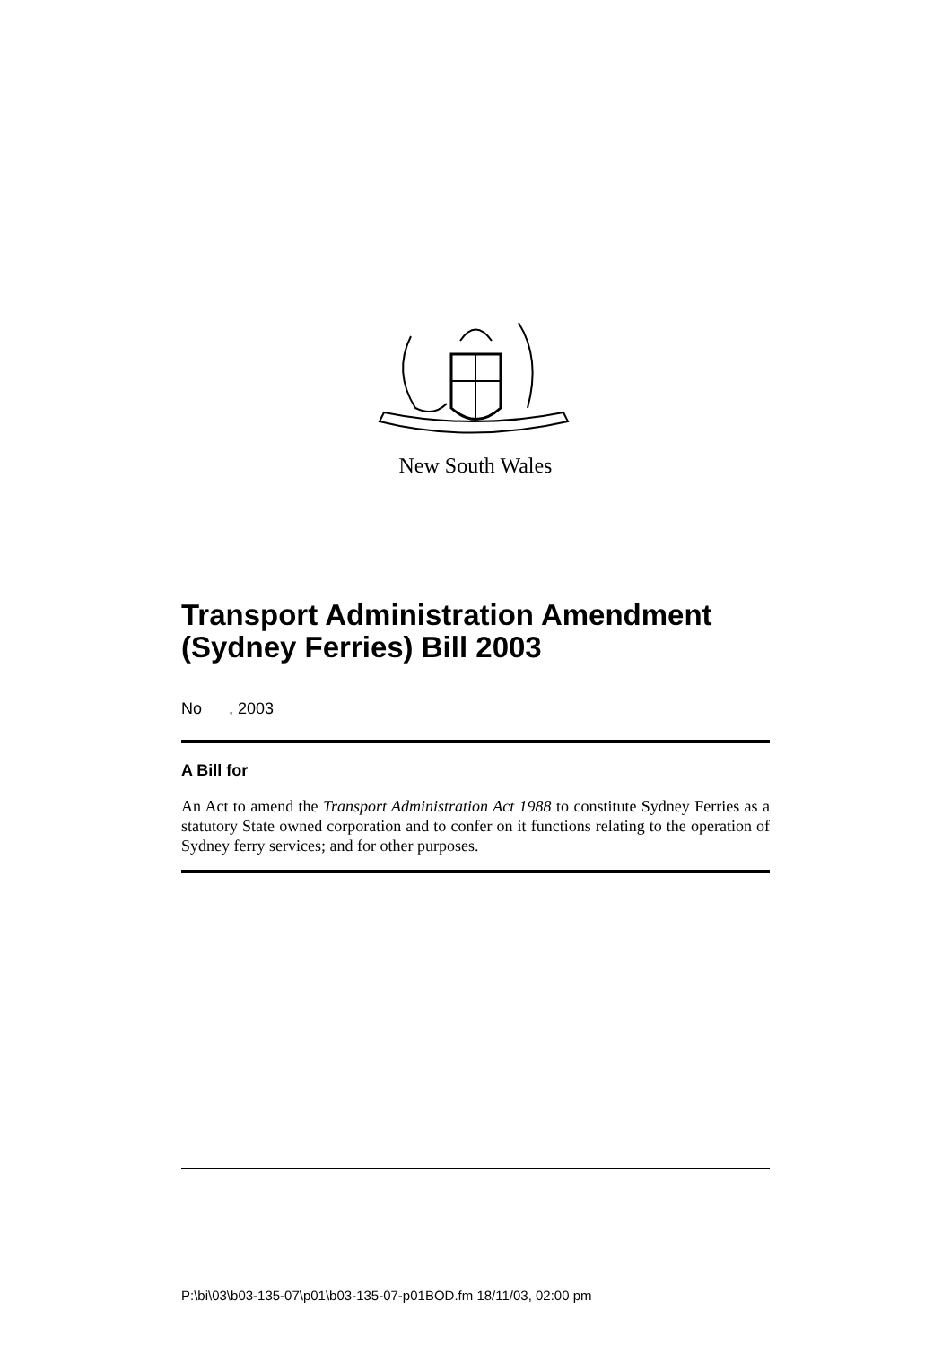New South Wales
Transport Administration Amendment (Sydney Ferries) Bill 2003
No , 2003
A Bill for
An Act to amend the Transport Administration Act 1988 to constitute Sydney Ferries as a statutory State owned corporation and to confer on it functions relating to the operation of Sydney ferry services; and for other purposes.
P:\bi\03\b03-135-07\p01\b03-135-07-p01BOD.fm 18/11/03, 02:00 pm